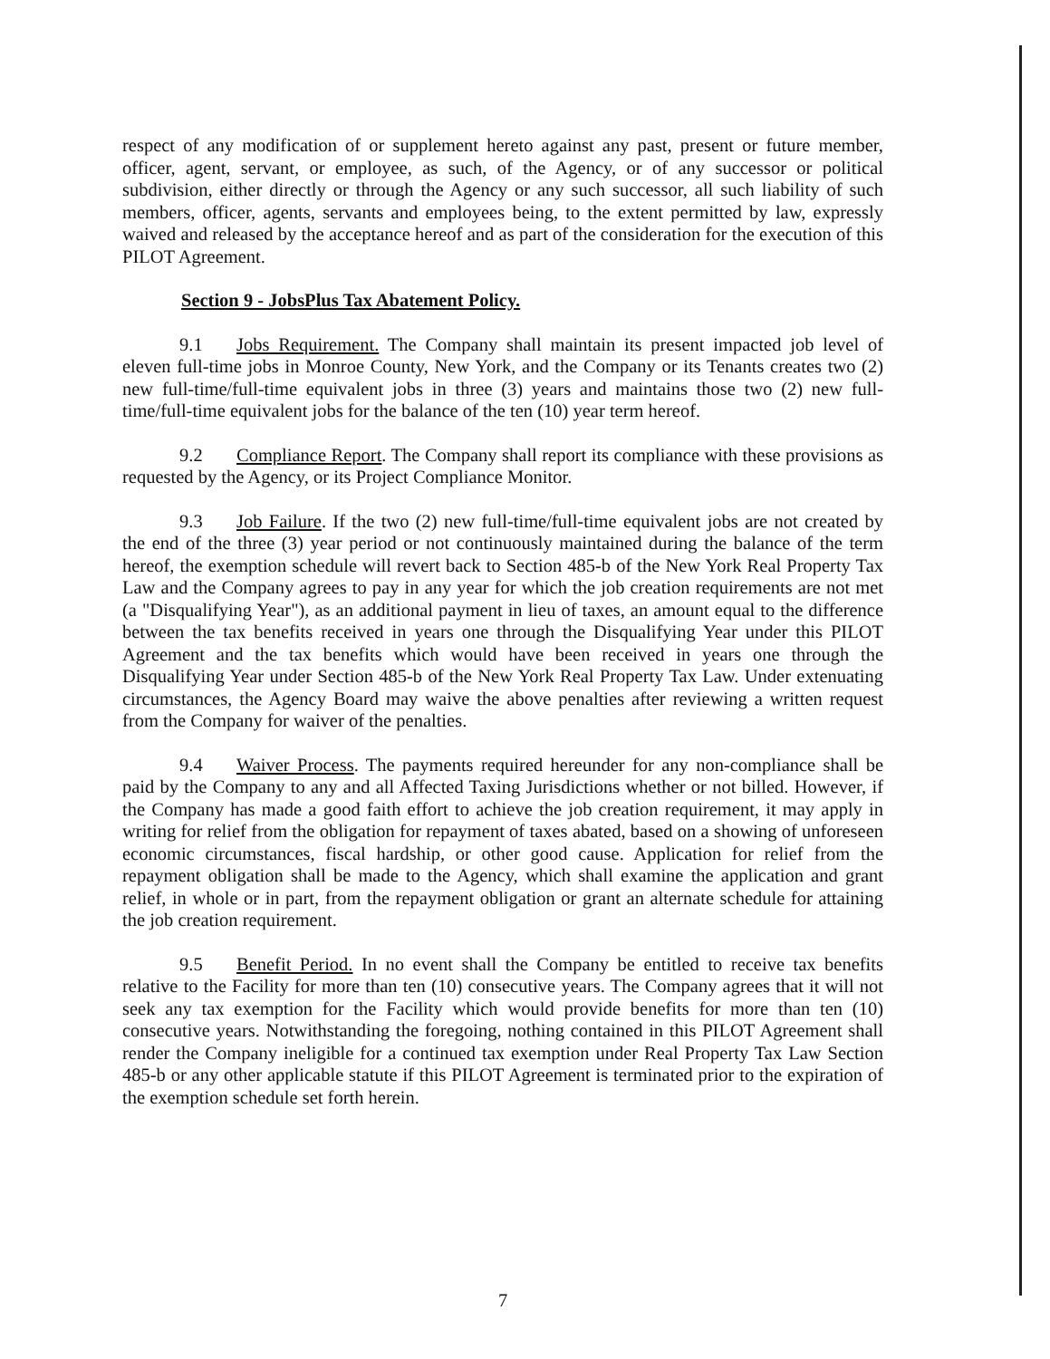respect of any modification of or supplement hereto against any past, present or future member, officer, agent, servant, or employee, as such, of the Agency, or of any successor or political subdivision, either directly or through the Agency or any such successor, all such liability of such members, officer, agents, servants and employees being, to the extent permitted by law, expressly waived and released by the acceptance hereof and as part of the consideration for the execution of this PILOT Agreement.
Section 9 - JobsPlus Tax Abatement Policy.
9.1 Jobs Requirement. The Company shall maintain its present impacted job level of eleven full-time jobs in Monroe County, New York, and the Company or its Tenants creates two (2) new full-time/full-time equivalent jobs in three (3) years and maintains those two (2) new full-time/full-time equivalent jobs for the balance of the ten (10) year term hereof.
9.2 Compliance Report. The Company shall report its compliance with these provisions as requested by the Agency, or its Project Compliance Monitor.
9.3 Job Failure. If the two (2) new full-time/full-time equivalent jobs are not created by the end of the three (3) year period or not continuously maintained during the balance of the term hereof, the exemption schedule will revert back to Section 485-b of the New York Real Property Tax Law and the Company agrees to pay in any year for which the job creation requirements are not met (a "Disqualifying Year"), as an additional payment in lieu of taxes, an amount equal to the difference between the tax benefits received in years one through the Disqualifying Year under this PILOT Agreement and the tax benefits which would have been received in years one through the Disqualifying Year under Section 485-b of the New York Real Property Tax Law. Under extenuating circumstances, the Agency Board may waive the above penalties after reviewing a written request from the Company for waiver of the penalties.
9.4 Waiver Process. The payments required hereunder for any non-compliance shall be paid by the Company to any and all Affected Taxing Jurisdictions whether or not billed. However, if the Company has made a good faith effort to achieve the job creation requirement, it may apply in writing for relief from the obligation for repayment of taxes abated, based on a showing of unforeseen economic circumstances, fiscal hardship, or other good cause. Application for relief from the repayment obligation shall be made to the Agency, which shall examine the application and grant relief, in whole or in part, from the repayment obligation or grant an alternate schedule for attaining the job creation requirement.
9.5 Benefit Period. In no event shall the Company be entitled to receive tax benefits relative to the Facility for more than ten (10) consecutive years. The Company agrees that it will not seek any tax exemption for the Facility which would provide benefits for more than ten (10) consecutive years. Notwithstanding the foregoing, nothing contained in this PILOT Agreement shall render the Company ineligible for a continued tax exemption under Real Property Tax Law Section 485-b or any other applicable statute if this PILOT Agreement is terminated prior to the expiration of the exemption schedule set forth herein.
7